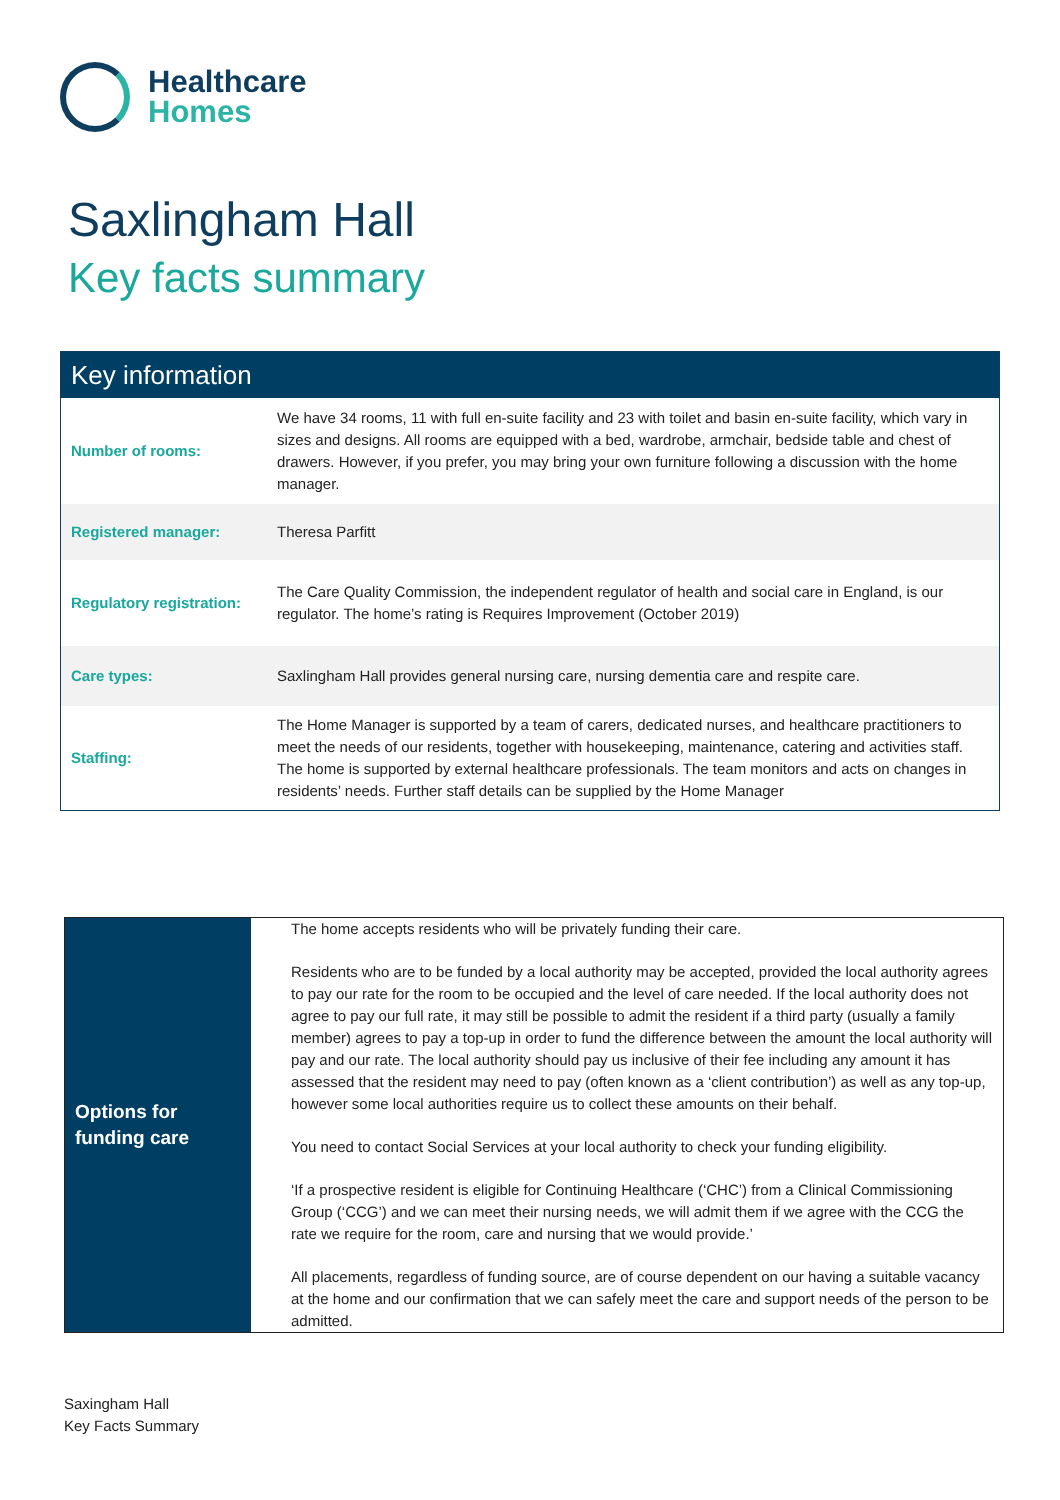Healthcare
Homes
Saxlingham Hall
Key facts summary
| Key information | |
| --- | --- |
| Number of rooms: | We have 34 rooms, 11 with full en-suite facility and 23 with toilet and basin en-suite facility, which vary in sizes and designs. All rooms are equipped with a bed, wardrobe, armchair, bedside table and chest of drawers. However, if you prefer, you may bring your own furniture following a discussion with the home manager. |
| Registered manager: | Theresa Parfitt |
| Regulatory registration: | The Care Quality Commission, the independent regulator of health and social care in England, is our regulator. The home’s rating is Requires Improvement (October 2019) |
| Care types: | Saxlingham Hall provides general nursing care, nursing dementia care and respite care. |
| Staffing: | The Home Manager is supported by a team of carers, dedicated nurses, and healthcare practitioners to meet the needs of our residents, together with housekeeping, maintenance, catering and activities staff. The home is supported by external healthcare professionals. The team monitors and acts on changes in residents’ needs. Further staff details can be supplied by the Home Manager |
| Options for funding care | The home accepts residents who will be privately funding their care. Residents who are to be funded by a local authority may be accepted, provided the local authority agrees to pay our rate for the room to be occupied and the level of care needed. If the local authority does not agree to pay our full rate, it may still be possible to admit the resident if a third party (usually a family member) agrees to pay a top-up in order to fund the difference between the amount the local authority will pay and our rate. The local authority should pay us inclusive of their fee including any amount it has assessed that the resident may need to pay (often known as a ‘client contribution’) as well as any top-up, however some local authorities require us to collect these amounts on their behalf. You need to contact Social Services at your local authority to check your funding eligibility. ‘If a prospective resident is eligible for Continuing Healthcare (‘CHC’) from a Clinical Commissioning Group (‘CCG’) and we can meet their nursing needs, we will admit them if we agree with the CCG the rate we require for the room, care and nursing that we would provide.’ All placements, regardless of funding source, are of course dependent on our having a suitable vacancy at the home and our confirmation that we can safely meet the care and support needs of the person to be admitted. |
Saxingham Hall
Key Facts Summary